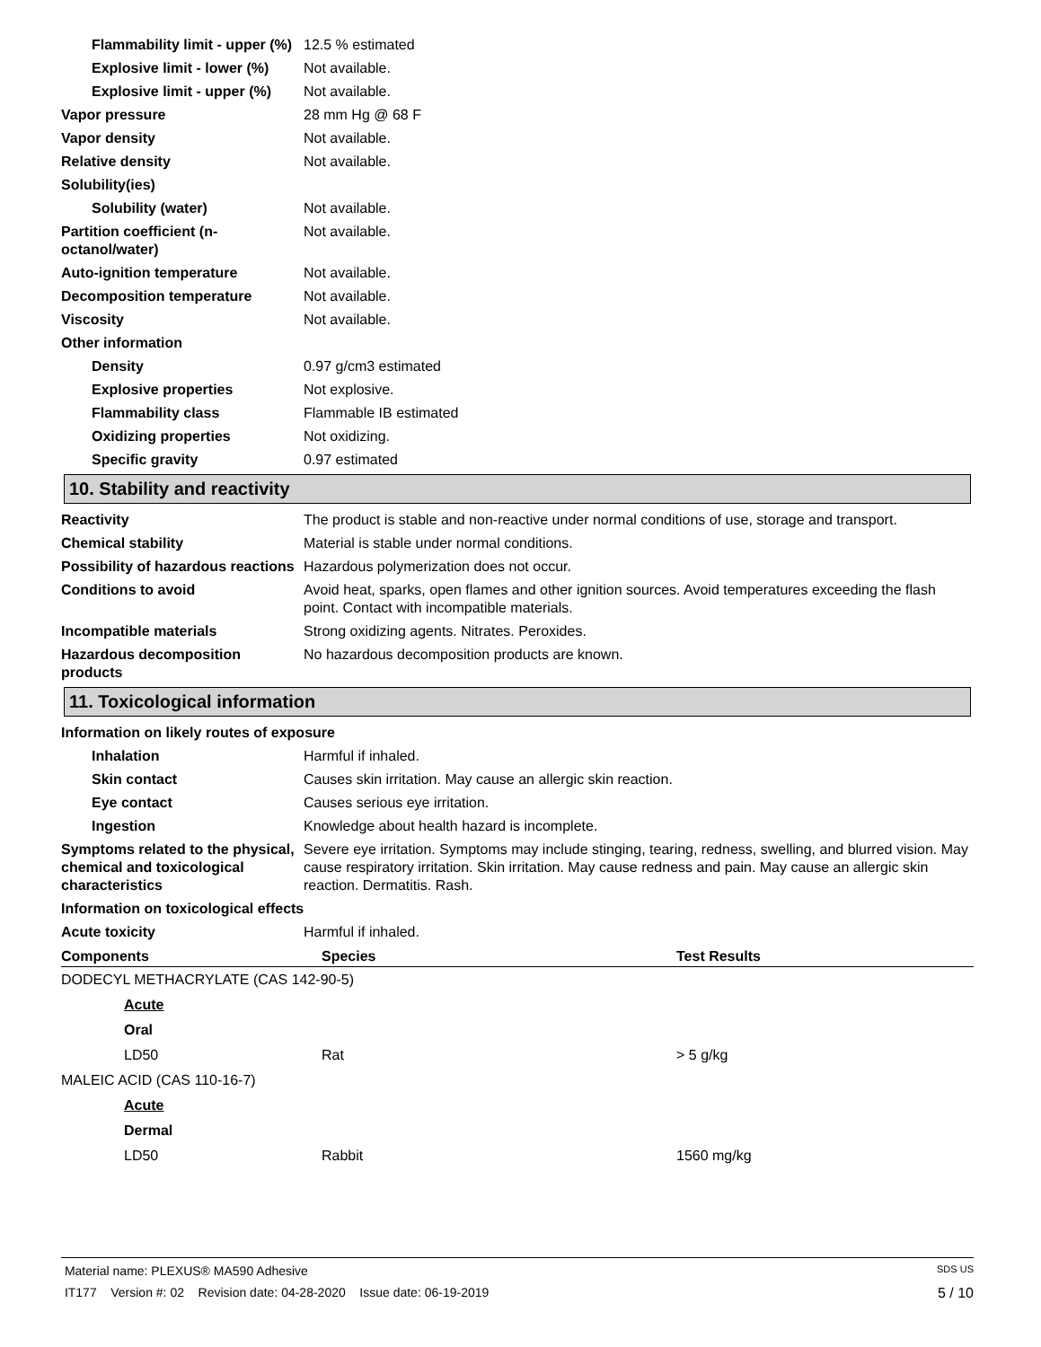Flammability limit - upper (%)
12.5 % estimated
Explosive limit - lower (%)
Not available.
Explosive limit - upper (%)
Not available.
Vapor pressure 28 mm Hg @ 68 F
Vapor density Not available.
Relative density Not available.
Solubility(ies)
Solubility (water) Not available.
Partition coefficient (n-octanol/water)
Not available.
Auto-ignition temperature Not available.
Decomposition temperature Not available.
Viscosity Not available.
Other information
Density 0.97 g/cm3 estimated
Explosive properties Not explosive.
Flammability class Flammable IB estimated
Oxidizing properties Not oxidizing.
Specific gravity 0.97 estimated
10. Stability and reactivity
Reactivity The product is stable and non-reactive under normal conditions of use, storage and transport.
Chemical stability Material is stable under normal conditions.
Possibility of hazardous reactions
Hazardous polymerization does not occur.
Conditions to avoid Avoid heat, sparks, open flames and other ignition sources. Avoid temperatures exceeding the flash point. Contact with incompatible materials.
Incompatible materials Strong oxidizing agents. Nitrates. Peroxides.
Hazardous decomposition products
No hazardous decomposition products are known.
11. Toxicological information
Information on likely routes of exposure
Inhalation Harmful if inhaled.
Skin contact Causes skin irritation. May cause an allergic skin reaction.
Eye contact Causes serious eye irritation.
Ingestion Knowledge about health hazard is incomplete.
Symptoms related to the physical, chemical and toxicological characteristics
Severe eye irritation. Symptoms may include stinging, tearing, redness, swelling, and blurred vision. May cause respiratory irritation. Skin irritation. May cause redness and pain. May cause an allergic skin reaction. Dermatitis. Rash.
Information on toxicological effects
Acute toxicity Harmful if inhaled.
| Components | Species | Test Results |
| --- | --- | --- |
| DODECYL METHACRYLATE (CAS 142-90-5) | | |
| Acute | | |
| Oral | | |
| LD50 | Rat | > 5 g/kg |
| MALEIC ACID (CAS 110-16-7) | | |
| Acute | | |
| Dermal | | |
| LD50 | Rabbit | 1560 mg/kg |
Material name: PLEXUS® MA590 Adhesive SDS US
IT177 Version #: 02 Revision date: 04-28-2020 Issue date: 06-19-2019 5 / 10